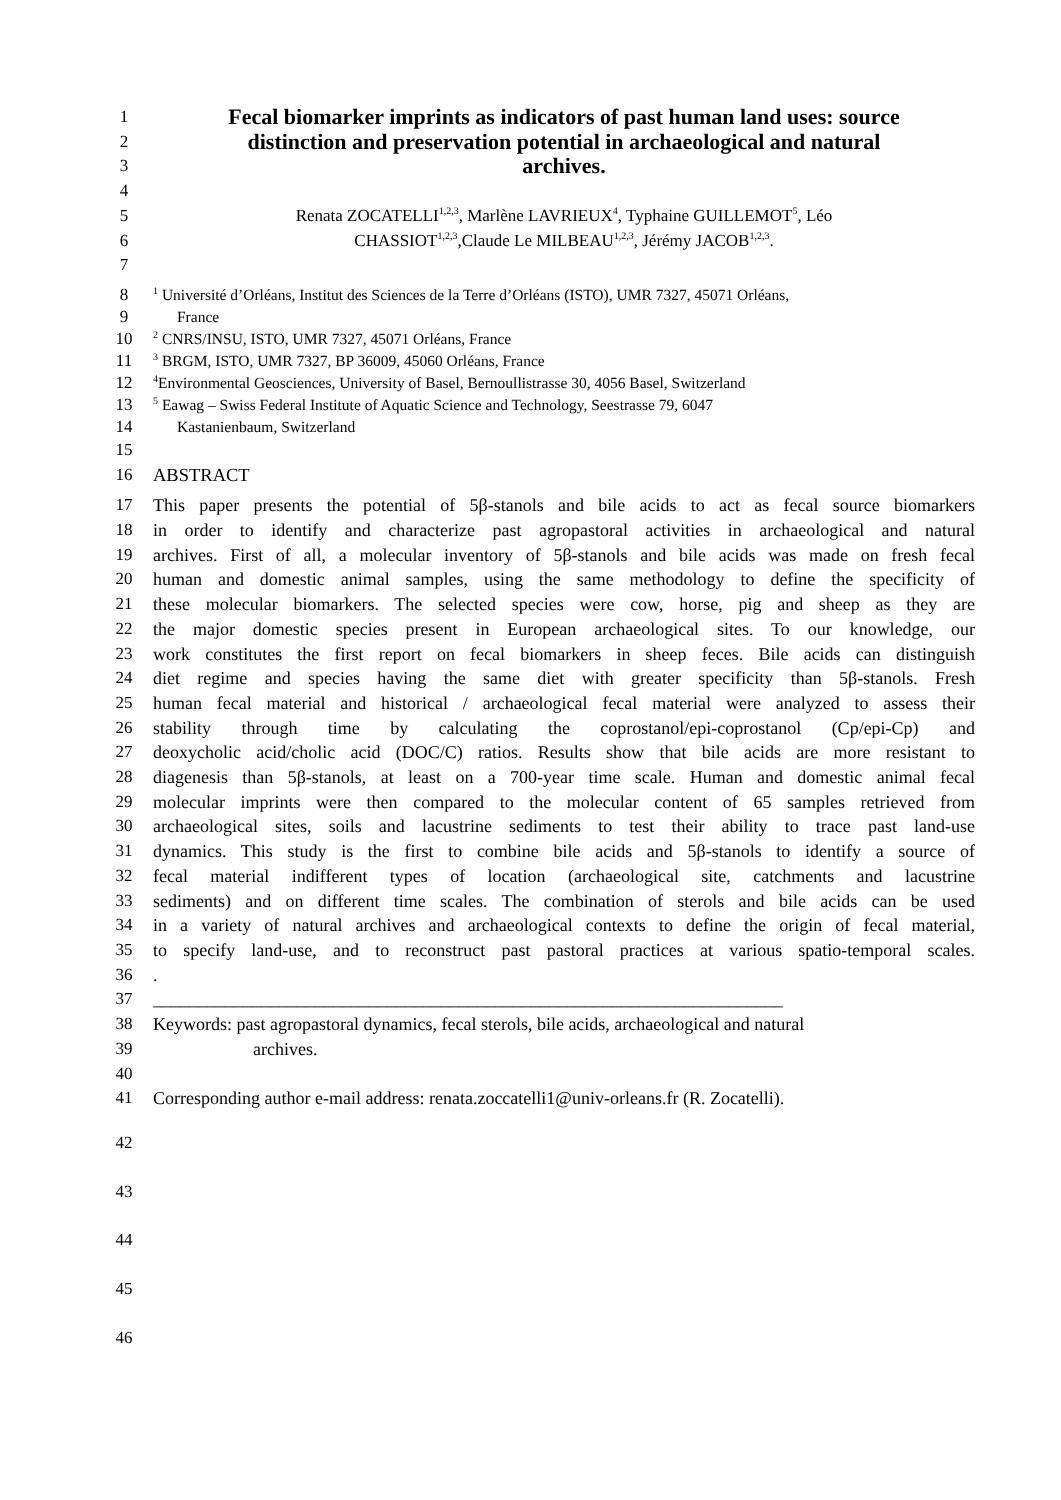1 Fecal biomarker imprints as indicators of past human land uses: source
2 distinction and preservation potential in archaeological and natural
3 archives.
4
5 Renata ZOCATELLI<sup>1,2,3</sup>, Marlène LAVRIEUX<sup>4</sup>, Typhaine GUILLEMOT<sup>5</sup>, Léo
6 CHASSIOT<sup>1,2,3</sup>,Claude Le MILBEAU<sup>1,2,3</sup>, Jérémy JACOB<sup>1,2,3</sup>.
7
8<sup>1</sup> Université d’Orléans, Institut des Sciences de la Terre d’Orléans (ISTO), UMR 7327, 45071 Orléans,
9 France
10<sup>2</sup> CNRS/INSU, ISTO, UMR 7327, 45071 Orléans, France
11<sup>3</sup> BRGM, ISTO, UMR 7327, BP 36009, 45060 Orléans, France
12<sup>4</sup>Environmental Geosciences, University of Basel, Bernoullistrasse 30, 4056 Basel, Switzerland
13<sup>5</sup> Eawag – Swiss Federal Institute of Aquatic Science and Technology, Seestrasse 79, 6047
14 Kastanienbaum, Switzerland
15
16 ABSTRACT
17 This paper presents the potential of 5β-stanols and bile acids to act as fecal source biomarkers
18 in order to identify and characterize past agropastoral activities in archaeological and natural
19 archives. First of all, a molecular inventory of 5β-stanols and bile acids was made on fresh fecal
20 human and domestic animal samples, using the same methodology to define the specificity of
21 these molecular biomarkers. The selected species were cow, horse, pig and sheep as they are
22 the major domestic species present in European archaeological sites. To our knowledge, our
23 work constitutes the first report on fecal biomarkers in sheep feces. Bile acids can distinguish
24 diet regime and species having the same diet with greater specificity than 5β-stanols. Fresh
25 human fecal material and historical / archaeological fecal material were analyzed to assess their
26 stability through time by calculating the coprostanol/epi-coprostanol (Cp/epi-Cp) and
27 deoxycholic acid/cholic acid (DOC/C) ratios. Results show that bile acids are more resistant to
28 diagenesis than 5β-stanols, at least on a 700-year time scale. Human and domestic animal fecal
29 molecular imprints were then compared to the molecular content of 65 samples retrieved from
30 archaeological sites, soils and lacustrine sediments to test their ability to trace past land-use
31 dynamics. This study is the first to combine bile acids and 5β-stanols to identify a source of
32 fecal material indifferent types of location (archaeological site, catchments and lacustrine
33 sediments) and on different time scales. The combination of sterols and bile acids can be used
34 in a variety of natural archives and archaeological contexts to define the origin of fecal material,
35 to specify land-use, and to reconstruct past pastoral practices at various spatio-temporal scales.
36.
37 ______________________________________________________________________
38 Keywords: past agropastoral dynamics, fecal sterols, bile acids, archaeological and natural
39 archives.
40
41 Corresponding author e-mail address: renata.zoccatelli1@univ-orleans.fr (R. Zocatelli).
42
43
44
45
46